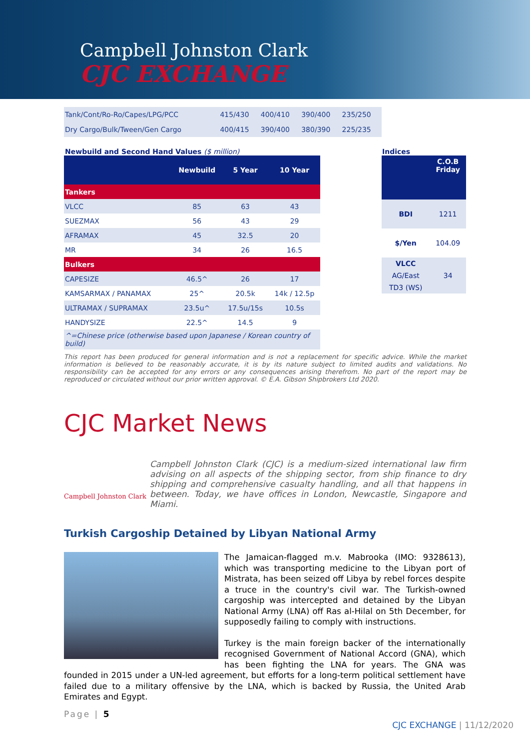Campbell Johnston Clark
CJC EXCHANGE
| Tank/Cont/Ro-Ro/Capes/LPG/PCC | 415/430 | 400/410 | 390/400 | 235/250 |
| Dry Cargo/Bulk/Tween/Gen Cargo | 400/415 | 390/400 | 380/390 | 225/235 |
Newbuild and Second Hand Values ($ million)
Indices
| | Newbuild | 5 Year | 10 Year |
| --- | --- | --- | --- |
| Tankers | | | |
| VLCC | 85 | 63 | 43 |
| SUEZMAX | 56 | 43 | 29 |
| AFRAMAX | 45 | 32.5 | 20 |
| MR | 34 | 26 | 16.5 |
| Bulkers | | | |
| CAPESIZE | 46.5^ | 26 | 17 |
| KAMSARMAX / PANAMAX | 25^ | 20.5k | 14k / 12.5p |
| ULTRAMAX / SUPRAMAX | 23.5u^ | 17.5u/15s | 10.5s |
| HANDYSIZE | 22.5^ | 14.5 | 9 |
| ^=Chinese price (otherwise based upon Japanese / Korean country of build) | | | |
| | C.O.B Friday |
| --- | --- |
| BDI | 1211 |
| $/Yen | 104.09 |
| VLCC | |
| AG/East | 34 |
| TD3 (WS) | |
This report has been produced for general information and is not a replacement for specific advice. While the market information is believed to be reasonably accurate, it is by its nature subject to limited audits and validations. No responsibility can be accepted for any errors or any consequences arising therefrom. No part of the report may be reproduced or circulated without our prior written approval. © E.A. Gibson Shipbrokers Ltd 2020.
CJC Market News
Campbell Johnston Clark
Campbell Johnston Clark (CJC) is a medium-sized international law firm advising on all aspects of the shipping sector, from ship finance to dry shipping and comprehensive casualty handling, and all that happens in between. Today, we have offices in London, Newcastle, Singapore and Miami.
Turkish Cargoship Detained by Libyan National Army
The Jamaican-flagged m.v. Mabrooka (IMO: 9328613), which was transporting medicine to the Libyan port of Mistrata, has been seized off Libya by rebel forces despite a truce in the country's civil war. The Turkish-owned cargoship was intercepted and detained by the Libyan National Army (LNA) off Ras al-Hilal on 5th December, for supposedly failing to comply with instructions.
Turkey is the main foreign backer of the internationally recognised Government of National Accord (GNA), which has been fighting the LNA for years. The GNA was founded in 2015 under a UN-led agreement, but efforts for a long-term political settlement have failed due to a military offensive by the LNA, which is backed by Russia, the United Arab Emirates and Egypt.
Page | 5
CJC EXCHANGE | 11/12/2020